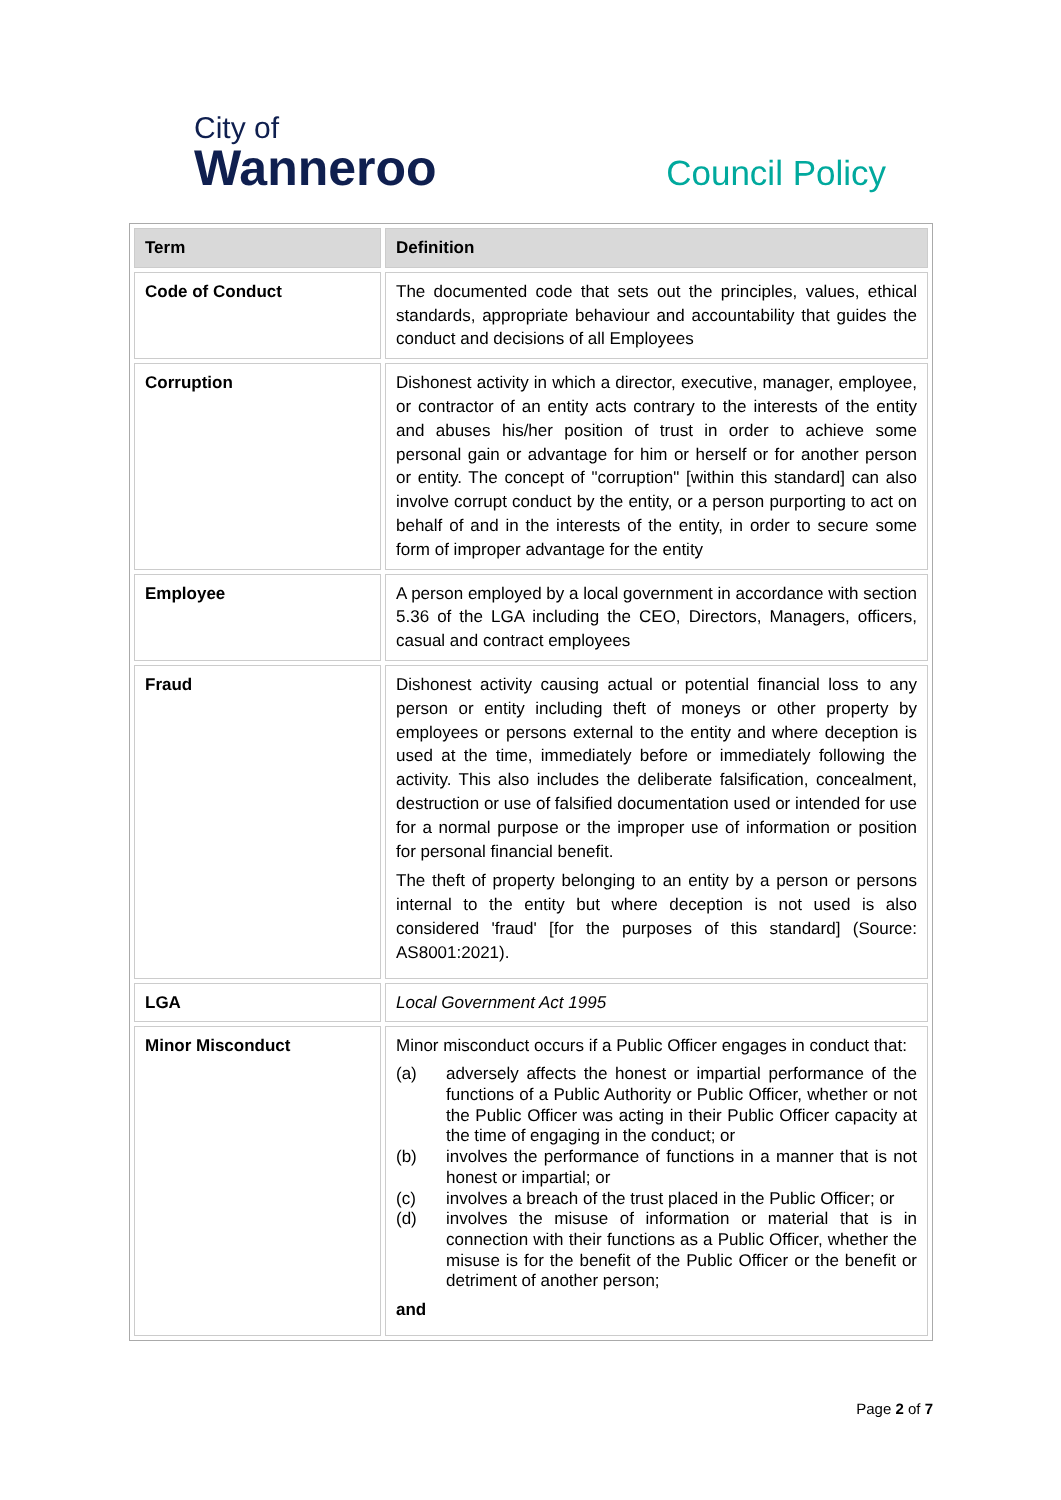City of
Wanneroo
Council Policy
| Term | Definition |
| --- | --- |
| Code of Conduct | The documented code that sets out the principles, values, ethical standards, appropriate behaviour and accountability that guides the conduct and decisions of all Employees |
| Corruption | Dishonest activity in which a director, executive, manager, employee, or contractor of an entity acts contrary to the interests of the entity and abuses his/her position of trust in order to achieve some personal gain or advantage for him or herself or for another person or entity. The concept of "corruption" [within this standard] can also involve corrupt conduct by the entity, or a person purporting to act on behalf of and in the interests of the entity, in order to secure some form of improper advantage for the entity |
| Employee | A person employed by a local government in accordance with section 5.36 of the LGA including the CEO, Directors, Managers, officers, casual and contract employees |
| Fraud | Dishonest activity causing actual or potential financial loss to any person or entity including theft of moneys or other property by employees or persons external to the entity and where deception is used at the time, immediately before or immediately following the activity. This also includes the deliberate falsification, concealment, destruction or use of falsified documentation used or intended for use for a normal purpose or the improper use of information or position for personal financial benefit. The theft of property belonging to an entity by a person or persons internal to the entity but where deception is not used is also considered 'fraud' [for the purposes of this standard] (Source: AS8001:2021). |
| LGA | Local Government Act 1995 |
| Minor Misconduct | Minor misconduct occurs if a Public Officer engages in conduct that: (a) adversely affects the honest or impartial performance of the functions of a Public Authority or Public Officer, whether or not the Public Officer was acting in their Public Officer capacity at the time of engaging in the conduct; or (b) involves the performance of functions in a manner that is not honest or impartial; or (c) involves a breach of the trust placed in the Public Officer; or (d) involves the misuse of information or material that is in connection with their functions as a Public Officer, whether the misuse is for the benefit of the Public Officer or the benefit or detriment of another person; and |
Page 2 of 7